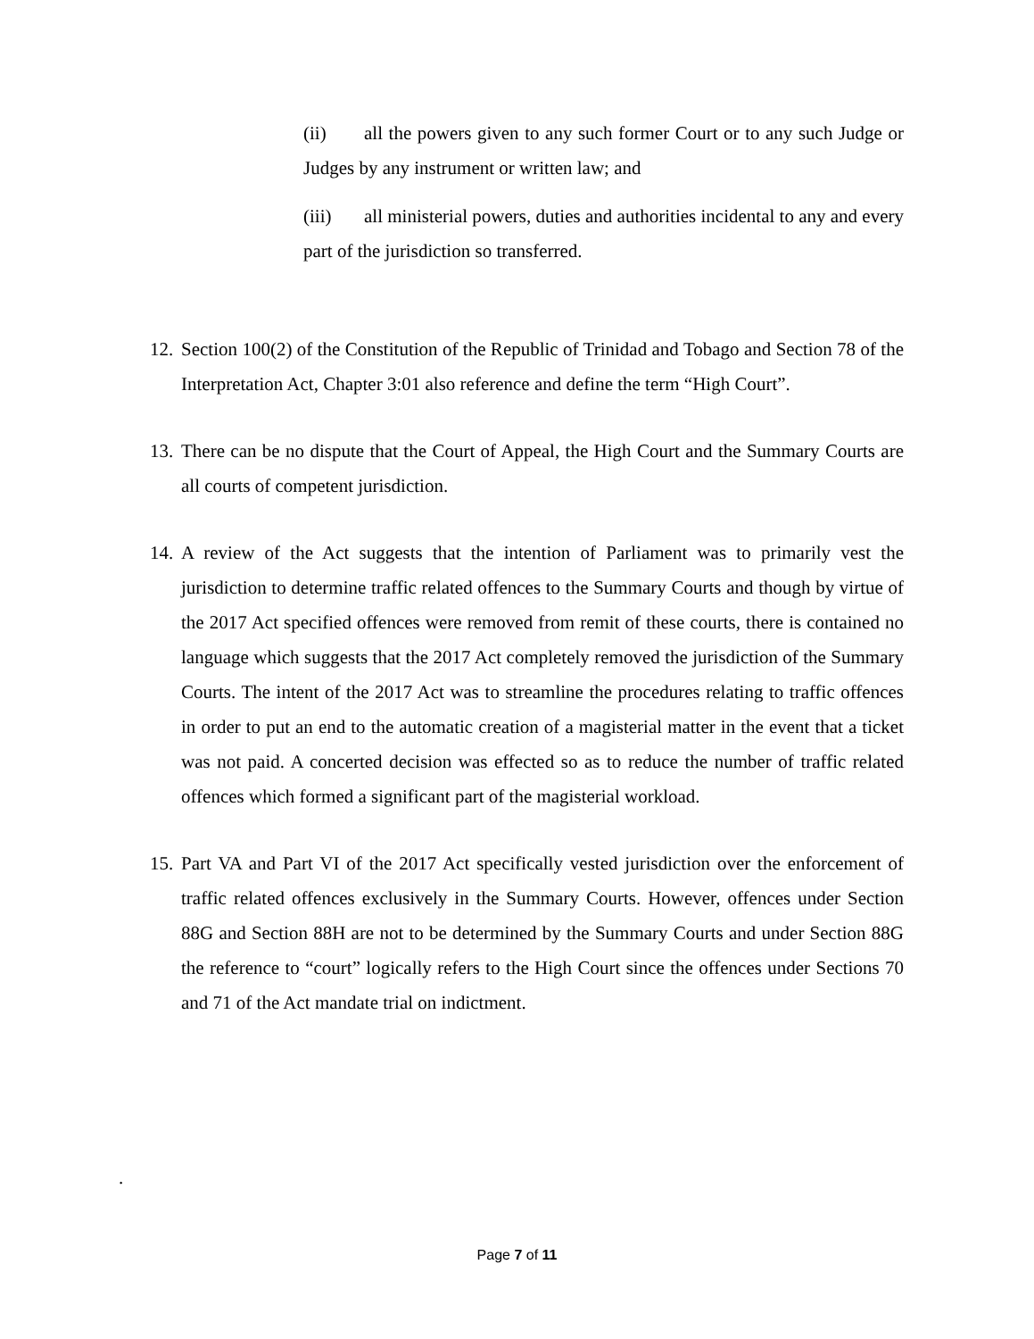(ii) all the powers given to any such former Court or to any such Judge or Judges by any instrument or written law; and
(iii) all ministerial powers, duties and authorities incidental to any and every part of the jurisdiction so transferred.
12. Section 100(2) of the Constitution of the Republic of Trinidad and Tobago and Section 78 of the Interpretation Act, Chapter 3:01 also reference and define the term “High Court”.
13. There can be no dispute that the Court of Appeal, the High Court and the Summary Courts are all courts of competent jurisdiction.
14. A review of the Act suggests that the intention of Parliament was to primarily vest the jurisdiction to determine traffic related offences to the Summary Courts and though by virtue of the 2017 Act specified offences were removed from remit of these courts, there is contained no language which suggests that the 2017 Act completely removed the jurisdiction of the Summary Courts. The intent of the 2017 Act was to streamline the procedures relating to traffic offences in order to put an end to the automatic creation of a magisterial matter in the event that a ticket was not paid. A concerted decision was effected so as to reduce the number of traffic related offences which formed a significant part of the magisterial workload.
15. Part VA and Part VI of the 2017 Act specifically vested jurisdiction over the enforcement of traffic related offences exclusively in the Summary Courts. However, offences under Section 88G and Section 88H are not to be determined by the Summary Courts and under Section 88G the reference to “court” logically refers to the High Court since the offences under Sections 70 and 71 of the Act mandate trial on indictment.
.
Page 7 of 11